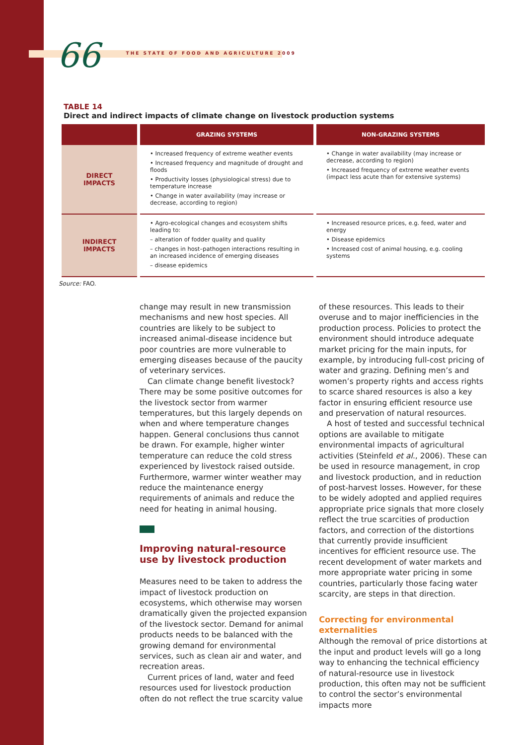66 THE STATE OF FOOD AND AGRICULTURE 2009
TABLE 14
Direct and indirect impacts of climate change on livestock production systems
| | GRAZING SYSTEMS | NON-GRAZING SYSTEMS |
| --- | --- | --- |
| DIRECT IMPACTS | • Increased frequency of extreme weather events • Increased frequency and magnitude of drought and floods • Productivity losses (physiological stress) due to temperature increase • Change in water availability (may increase or decrease, according to region) | • Change in water availability (may increase or decrease, according to region) • Increased frequency of extreme weather events (impact less acute than for extensive systems) |
| INDIRECT IMPACTS | • Agro-ecological changes and ecosystem shifts leading to: – alteration of fodder quality and quality – changes in host–pathogen interactions resulting in an increased incidence of emerging diseases – disease epidemics | • Increased resource prices, e.g. feed, water and energy • Disease epidemics • Increased cost of animal housing, e.g. cooling systems |
Source: FAO.
change may result in new transmission mechanisms and new host species. All countries are likely to be subject to increased animal-disease incidence but poor countries are more vulnerable to emerging diseases because of the paucity of veterinary services.
Can climate change benefit livestock? There may be some positive outcomes for the livestock sector from warmer temperatures, but this largely depends on when and where temperature changes happen. General conclusions thus cannot be drawn. For example, higher winter temperature can reduce the cold stress experienced by livestock raised outside. Furthermore, warmer winter weather may reduce the maintenance energy requirements of animals and reduce the need for heating in animal housing.
Improving natural-resource use by livestock production
Measures need to be taken to address the impact of livestock production on ecosystems, which otherwise may worsen dramatically given the projected expansion of the livestock sector. Demand for animal products needs to be balanced with the growing demand for environmental services, such as clean air and water, and recreation areas.
Current prices of land, water and feed resources used for livestock production often do not reflect the true scarcity value of these resources. This leads to their overuse and to major inefficiencies in the production process. Policies to protect the environment should introduce adequate market pricing for the main inputs, for example, by introducing full-cost pricing of water and grazing. Defining men’s and women’s property rights and access rights to scarce shared resources is also a key factor in ensuring efficient resource use and preservation of natural resources.
A host of tested and successful technical options are available to mitigate environmental impacts of agricultural activities (Steinfeld et al., 2006). These can be used in resource management, in crop and livestock production, and in reduction of post-harvest losses. However, for these to be widely adopted and applied requires appropriate price signals that more closely reflect the true scarcities of production factors, and correction of the distortions that currently provide insufficient incentives for efficient resource use. The recent development of water markets and more appropriate water pricing in some countries, particularly those facing water scarcity, are steps in that direction.
Correcting for environmental externalities
Although the removal of price distortions at the input and product levels will go a long way to enhancing the technical efficiency of natural-resource use in livestock production, this often may not be sufficient to control the sector’s environmental impacts more